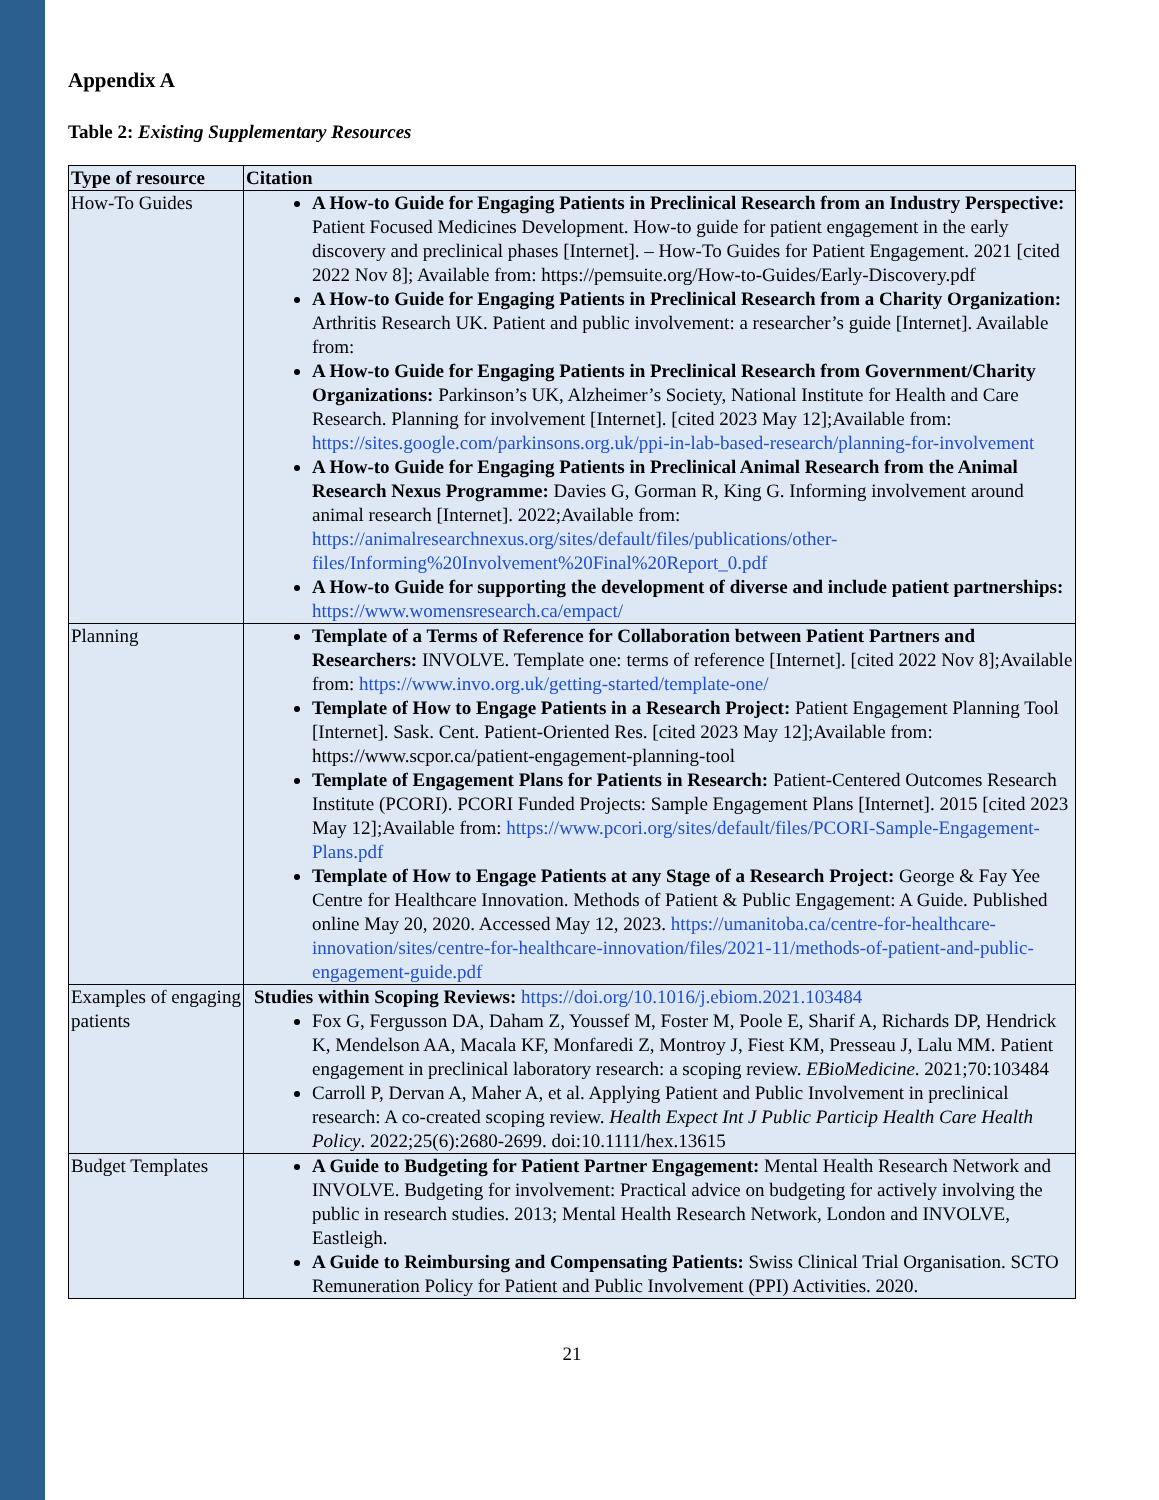Appendix A
Table 2: Existing Supplementary Resources
| Type of resource | Citation |
| --- | --- |
| How-To Guides | A How-to Guide for Engaging Patients in Preclinical Research from an Industry Perspective: Patient Focused Medicines Development. How-to guide for patient engagement in the early discovery and preclinical phases [Internet]. – How-To Guides for Patient Engagement. 2021 [cited 2022 Nov 8]; Available from: https://pemsuite.org/How-to-Guides/Early-Discovery.pdf A How-to Guide for Engaging Patients in Preclinical Research from a Charity Organization: Arthritis Research UK. Patient and public involvement: a researcher’s guide [Internet]. Available from: A How-to Guide for Engaging Patients in Preclinical Research from Government/Charity Organizations: Parkinson’s UK, Alzheimer’s Society, National Institute for Health and Care Research. Planning for involvement [Internet]. [cited 2023 May 12];Available from: https://sites.google.com/parkinsons.org.uk/ppi-in-lab-based-research/planning-for-involvement A How-to Guide for Engaging Patients in Preclinical Animal Research from the Animal Research Nexus Programme: Davies G, Gorman R, King G. Informing involvement around animal research [Internet]. 2022;Available from: https://animalresearchnexus.org/sites/default/files/publications/other-files/Informing%20Involvement%20Final%20Report_0.pdf A How-to Guide for supporting the development of diverse and include patient partnerships: https://www.womensresearch.ca/empact/ |
| Planning | Template of a Terms of Reference for Collaboration between Patient Partners and Researchers: INVOLVE. Template one: terms of reference [Internet]. [cited 2022 Nov 8];Available from: https://www.invo.org.uk/getting-started/template-one/ Template of How to Engage Patients in a Research Project: Patient Engagement Planning Tool [Internet]. Sask. Cent. Patient-Oriented Res. [cited 2023 May 12];Available from: https://www.scpor.ca/patient-engagement-planning-tool Template of Engagement Plans for Patients in Research: Patient-Centered Outcomes Research Institute (PCORI). PCORI Funded Projects: Sample Engagement Plans [Internet]. 2015 [cited 2023 May 12];Available from: https://www.pcori.org/sites/default/files/PCORI-Sample-Engagement-Plans.pdf Template of How to Engage Patients at any Stage of a Research Project: George & Fay Yee Centre for Healthcare Innovation. Methods of Patient & Public Engagement: A Guide. Published online May 20, 2020. Accessed May 12, 2023. https://umanitoba.ca/centre-for-healthcare-innovation/sites/centre-for-healthcare-innovation/files/2021-11/methods-of-patient-and-public-engagement-guide.pdf |
| Examples of engaging patients | Studies within Scoping Reviews: https://doi.org/10.1016/j.ebiom.2021.103484 Fox G, Fergusson DA, Daham Z, Youssef M, Foster M, Poole E, Sharif A, Richards DP, Hendrick K, Mendelson AA, Macala KF, Monfaredi Z, Montroy J, Fiest KM, Presseau J, Lalu MM. Patient engagement in preclinical laboratory research: a scoping review. EBioMedicine . 2021;70:103484 Carroll P, Dervan A, Maher A, et al. Applying Patient and Public Involvement in preclinical research: A co-created scoping review. Health Expect Int J Public Particip Health Care Health Policy . 2022;25(6):2680-2699. doi:10.1111/hex.13615 |
| Budget Templates | A Guide to Budgeting for Patient Partner Engagement: Mental Health Research Network and INVOLVE. Budgeting for involvement: Practical advice on budgeting for actively involving the public in research studies. 2013; Mental Health Research Network, London and INVOLVE, Eastleigh. A Guide to Reimbursing and Compensating Patients: Swiss Clinical Trial Organisation. SCTO Remuneration Policy for Patient and Public Involvement (PPI) Activities. 2020. |
21